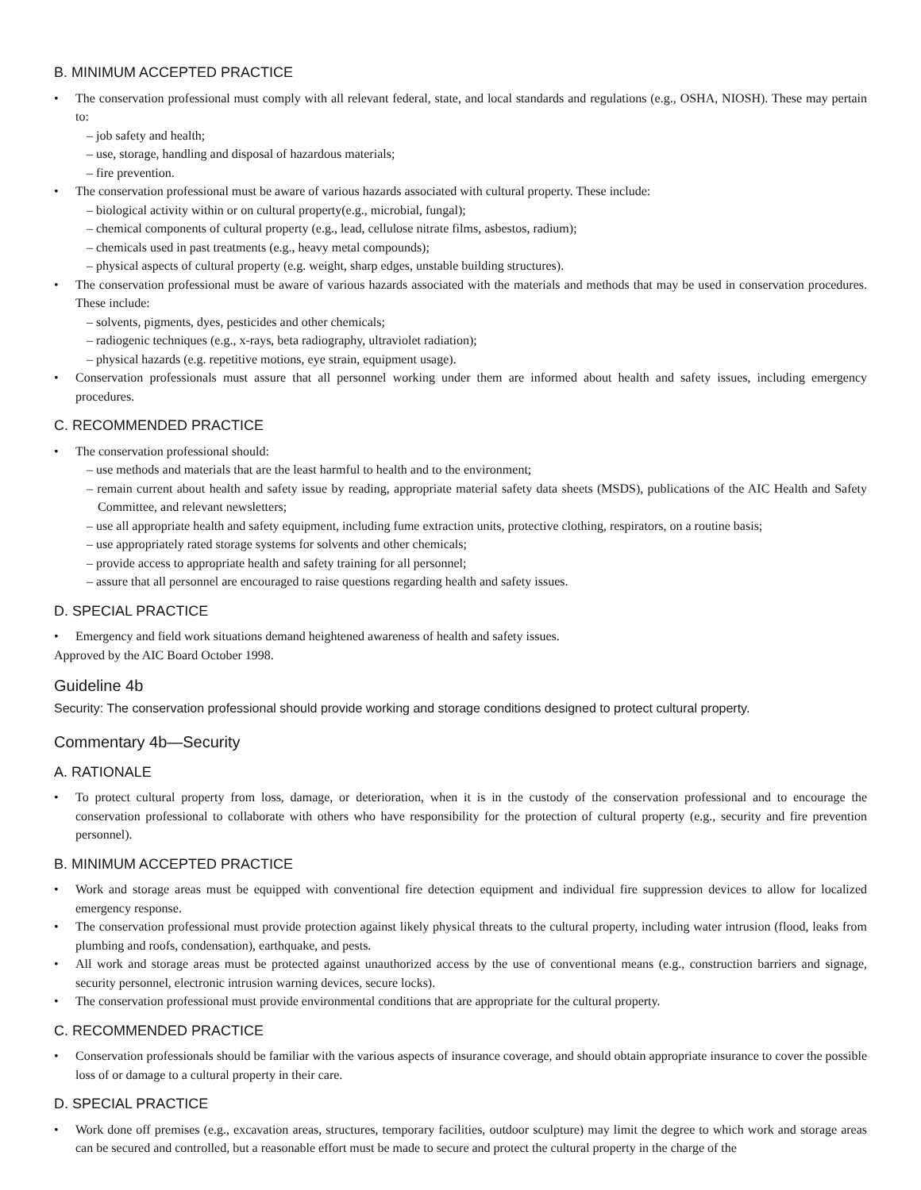B. MINIMUM ACCEPTED PRACTICE
• The conservation professional must comply with all relevant federal, state, and local standards and regulations (e.g., OSHA, NIOSH). These may pertain to:
– job safety and health;
– use, storage, handling and disposal of hazardous materials;
– fire prevention.
• The conservation professional must be aware of various hazards associated with cultural property. These include:
– biological activity within or on cultural property(e.g., microbial, fungal);
– chemical components of cultural property (e.g., lead, cellulose nitrate films, asbestos, radium);
– chemicals used in past treatments (e.g., heavy metal compounds);
– physical aspects of cultural property (e.g. weight, sharp edges, unstable building structures).
• The conservation professional must be aware of various hazards associated with the materials and methods that may be used in conservation procedures. These include:
– solvents, pigments, dyes, pesticides and other chemicals;
– radiogenic techniques (e.g., x-rays, beta radiography, ultraviolet radiation);
– physical hazards (e.g. repetitive motions, eye strain, equipment usage).
• Conservation professionals must assure that all personnel working under them are informed about health and safety issues, including emergency procedures.
C. RECOMMENDED PRACTICE
• The conservation professional should:
– use methods and materials that are the least harmful to health and to the environment;
– remain current about health and safety issue by reading, appropriate material safety data sheets (MSDS), publications of the AIC Health and Safety Committee, and relevant newsletters;
– use all appropriate health and safety equipment, including fume extraction units, protective clothing, respirators, on a routine basis;
– use appropriately rated storage systems for solvents and other chemicals;
– provide access to appropriate health and safety training for all personnel;
– assure that all personnel are encouraged to raise questions regarding health and safety issues.
D. SPECIAL PRACTICE
• Emergency and field work situations demand heightened awareness of health and safety issues.
Approved by the AIC Board October 1998.
Guideline 4b
Security: The conservation professional should provide working and storage conditions designed to protect cultural property.
Commentary 4b—Security
A. RATIONALE
• To protect cultural property from loss, damage, or deterioration, when it is in the custody of the conservation professional and to encourage the conservation professional to collaborate with others who have responsibility for the protection of cultural property (e.g., security and fire prevention personnel).
B. MINIMUM ACCEPTED PRACTICE
• Work and storage areas must be equipped with conventional fire detection equipment and individual fire suppression devices to allow for localized emergency response.
• The conservation professional must provide protection against likely physical threats to the cultural property, including water intrusion (flood, leaks from plumbing and roofs, condensation), earthquake, and pests.
• All work and storage areas must be protected against unauthorized access by the use of conventional means (e.g., construction barriers and signage, security personnel, electronic intrusion warning devices, secure locks).
• The conservation professional must provide environmental conditions that are appropriate for the cultural property.
C. RECOMMENDED PRACTICE
• Conservation professionals should be familiar with the various aspects of insurance coverage, and should obtain appropriate insurance to cover the possible loss of or damage to a cultural property in their care.
D. SPECIAL PRACTICE
• Work done off premises (e.g., excavation areas, structures, temporary facilities, outdoor sculpture) may limit the degree to which work and storage areas can be secured and controlled, but a reasonable effort must be made to secure and protect the cultural property in the charge of the